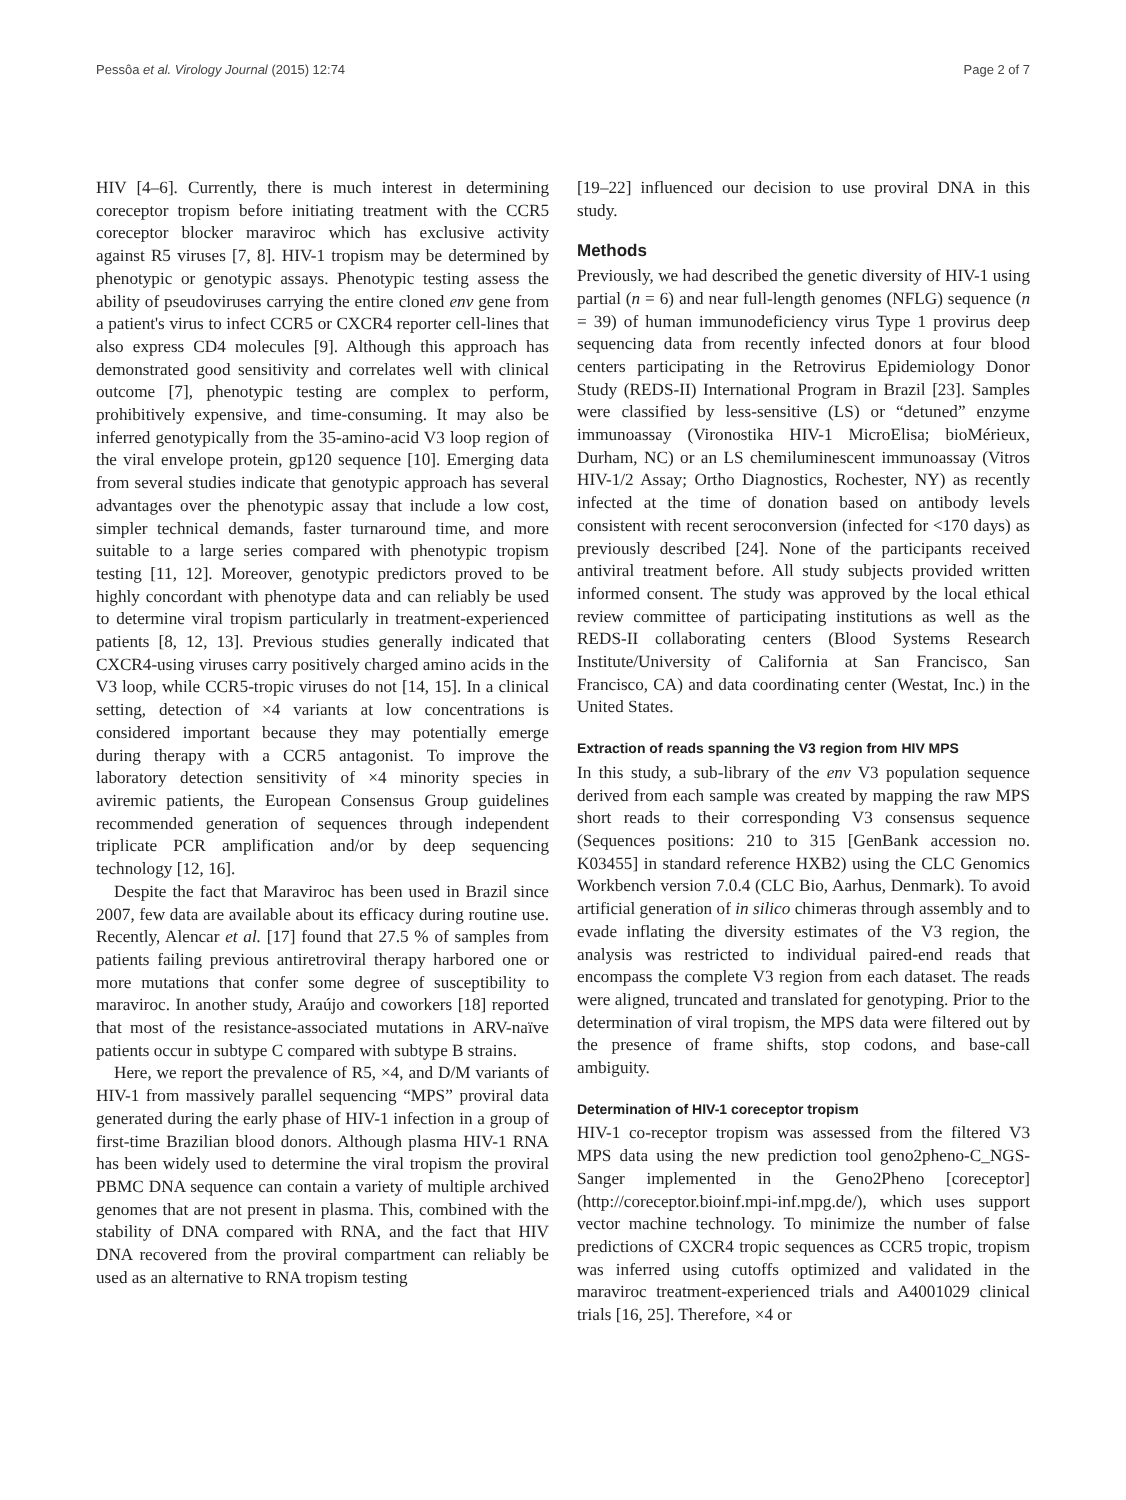Pessôa et al. Virology Journal (2015) 12:74 Page 2 of 7
HIV [4–6]. Currently, there is much interest in determining coreceptor tropism before initiating treatment with the CCR5 coreceptor blocker maraviroc which has exclusive activity against R5 viruses [7, 8]. HIV-1 tropism may be determined by phenotypic or genotypic assays. Phenotypic testing assess the ability of pseudoviruses carrying the entire cloned env gene from a patient's virus to infect CCR5 or CXCR4 reporter cell-lines that also express CD4 molecules [9]. Although this approach has demonstrated good sensitivity and correlates well with clinical outcome [7], phenotypic testing are complex to perform, prohibitively expensive, and time-consuming. It may also be inferred genotypically from the 35-amino-acid V3 loop region of the viral envelope protein, gp120 sequence [10]. Emerging data from several studies indicate that genotypic approach has several advantages over the phenotypic assay that include a low cost, simpler technical demands, faster turnaround time, and more suitable to a large series compared with phenotypic tropism testing [11, 12]. Moreover, genotypic predictors proved to be highly concordant with phenotype data and can reliably be used to determine viral tropism particularly in treatment-experienced patients [8, 12, 13]. Previous studies generally indicated that CXCR4-using viruses carry positively charged amino acids in the V3 loop, while CCR5-tropic viruses do not [14, 15]. In a clinical setting, detection of ×4 variants at low concentrations is considered important because they may potentially emerge during therapy with a CCR5 antagonist. To improve the laboratory detection sensitivity of ×4 minority species in aviremic patients, the European Consensus Group guidelines recommended generation of sequences through independent triplicate PCR amplification and/or by deep sequencing technology [12, 16].
Despite the fact that Maraviroc has been used in Brazil since 2007, few data are available about its efficacy during routine use. Recently, Alencar et al. [17] found that 27.5 % of samples from patients failing previous antiretroviral therapy harbored one or more mutations that confer some degree of susceptibility to maraviroc. In another study, Araújo and coworkers [18] reported that most of the resistance-associated mutations in ARV-naïve patients occur in subtype C compared with subtype B strains.
Here, we report the prevalence of R5, ×4, and D/M variants of HIV-1 from massively parallel sequencing “MPS” proviral data generated during the early phase of HIV-1 infection in a group of first-time Brazilian blood donors. Although plasma HIV-1 RNA has been widely used to determine the viral tropism the proviral PBMC DNA sequence can contain a variety of multiple archived genomes that are not present in plasma. This, combined with the stability of DNA compared with RNA, and the fact that HIV DNA recovered from the proviral compartment can reliably be used as an alternative to RNA tropism testing
[19–22] influenced our decision to use proviral DNA in this study.
Methods
Previously, we had described the genetic diversity of HIV-1 using partial (n = 6) and near full-length genomes (NFLG) sequence (n = 39) of human immunodeficiency virus Type 1 provirus deep sequencing data from recently infected donors at four blood centers participating in the Retrovirus Epidemiology Donor Study (REDS-II) International Program in Brazil [23]. Samples were classified by less-sensitive (LS) or “detuned” enzyme immunoassay (Vironostika HIV-1 MicroElisa; bioMérieux, Durham, NC) or an LS chemiluminescent immunoassay (Vitros HIV-1/2 Assay; Ortho Diagnostics, Rochester, NY) as recently infected at the time of donation based on antibody levels consistent with recent seroconversion (infected for <170 days) as previously described [24]. None of the participants received antiviral treatment before. All study subjects provided written informed consent. The study was approved by the local ethical review committee of participating institutions as well as the REDS-II collaborating centers (Blood Systems Research Institute/University of California at San Francisco, San Francisco, CA) and data coordinating center (Westat, Inc.) in the United States.
Extraction of reads spanning the V3 region from HIV MPS
In this study, a sub-library of the env V3 population sequence derived from each sample was created by mapping the raw MPS short reads to their corresponding V3 consensus sequence (Sequences positions: 210 to 315 [GenBank accession no. K03455] in standard reference HXB2) using the CLC Genomics Workbench version 7.0.4 (CLC Bio, Aarhus, Denmark). To avoid artificial generation of in silico chimeras through assembly and to evade inflating the diversity estimates of the V3 region, the analysis was restricted to individual paired-end reads that encompass the complete V3 region from each dataset. The reads were aligned, truncated and translated for genotyping. Prior to the determination of viral tropism, the MPS data were filtered out by the presence of frame shifts, stop codons, and base-call ambiguity.
Determination of HIV-1 coreceptor tropism
HIV-1 co-receptor tropism was assessed from the filtered V3 MPS data using the new prediction tool geno2pheno-C_NGS-Sanger implemented in the Geno2Pheno [coreceptor] (http://coreceptor.bioinf.mpi-inf.mpg.de/), which uses support vector machine technology. To minimize the number of false predictions of CXCR4 tropic sequences as CCR5 tropic, tropism was inferred using cutoffs optimized and validated in the maraviroc treatment-experienced trials and A4001029 clinical trials [16, 25]. Therefore, ×4 or